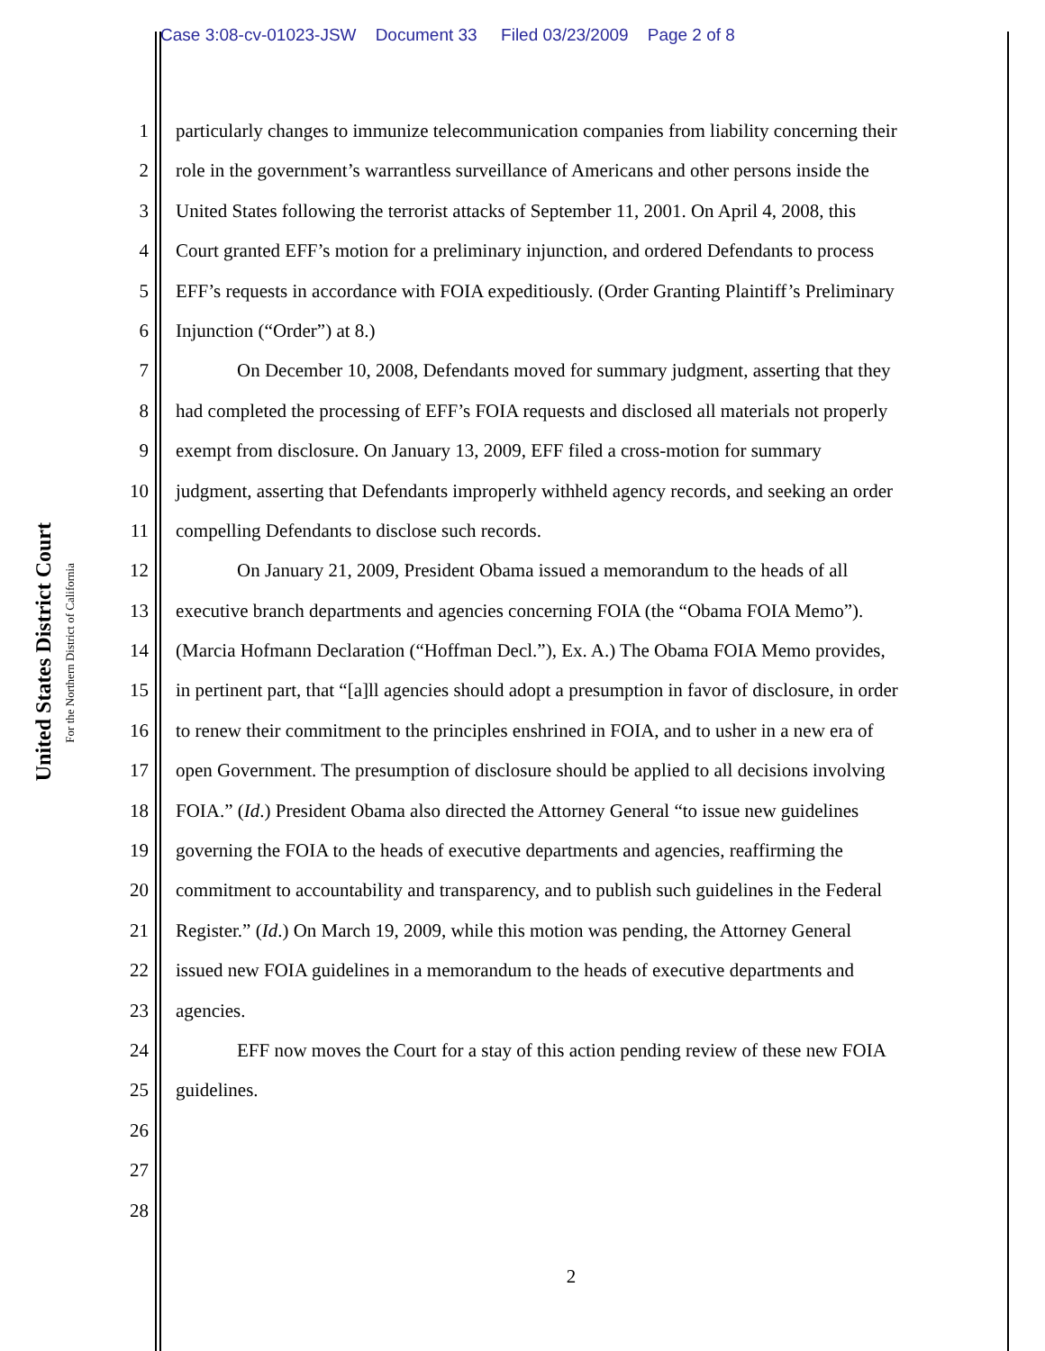Case 3:08-cv-01023-JSW Document 33 Filed 03/23/2009 Page 2 of 8
United States District Court
For the Northern District of California
1 particularly changes to immunize telecommunication companies from liability concerning their
2 role in the government’s warrantless surveillance of Americans and other persons inside the
3 United States following the terrorist attacks of September 11, 2001. On April 4, 2008, this
4 Court granted EFF’s motion for a preliminary injunction, and ordered Defendants to process
5 EFF’s requests in accordance with FOIA expeditiously. (Order Granting Plaintiff’s Preliminary
6 Injunction (“Order”) at 8.)
7 On December 10, 2008, Defendants moved for summary judgment, asserting that they
8 had completed the processing of EFF’s FOIA requests and disclosed all materials not properly
9 exempt from disclosure. On January 13, 2009, EFF filed a cross-motion for summary
10 judgment, asserting that Defendants improperly withheld agency records, and seeking an order
11 compelling Defendants to disclose such records.
12 On January 21, 2009, President Obama issued a memorandum to the heads of all
13 executive branch departments and agencies concerning FOIA (the “Obama FOIA Memo”).
14 (Marcia Hofmann Declaration (“Hoffman Decl.”), Ex. A.) The Obama FOIA Memo provides,
15 in pertinent part, that “[a]ll agencies should adopt a presumption in favor of disclosure, in order
16 to renew their commitment to the principles enshrined in FOIA, and to usher in a new era of
17 open Government. The presumption of disclosure should be applied to all decisions involving
18 FOIA.” (Id.) President Obama also directed the Attorney General “to issue new guidelines
19 governing the FOIA to the heads of executive departments and agencies, reaffirming the
20 commitment to accountability and transparency, and to publish such guidelines in the Federal
21 Register.” (Id.) On March 19, 2009, while this motion was pending, the Attorney General
22 issued new FOIA guidelines in a memorandum to the heads of executive departments and
23 agencies.
24 EFF now moves the Court for a stay of this action pending review of these new FOIA
25 guidelines.
26
27
28
2